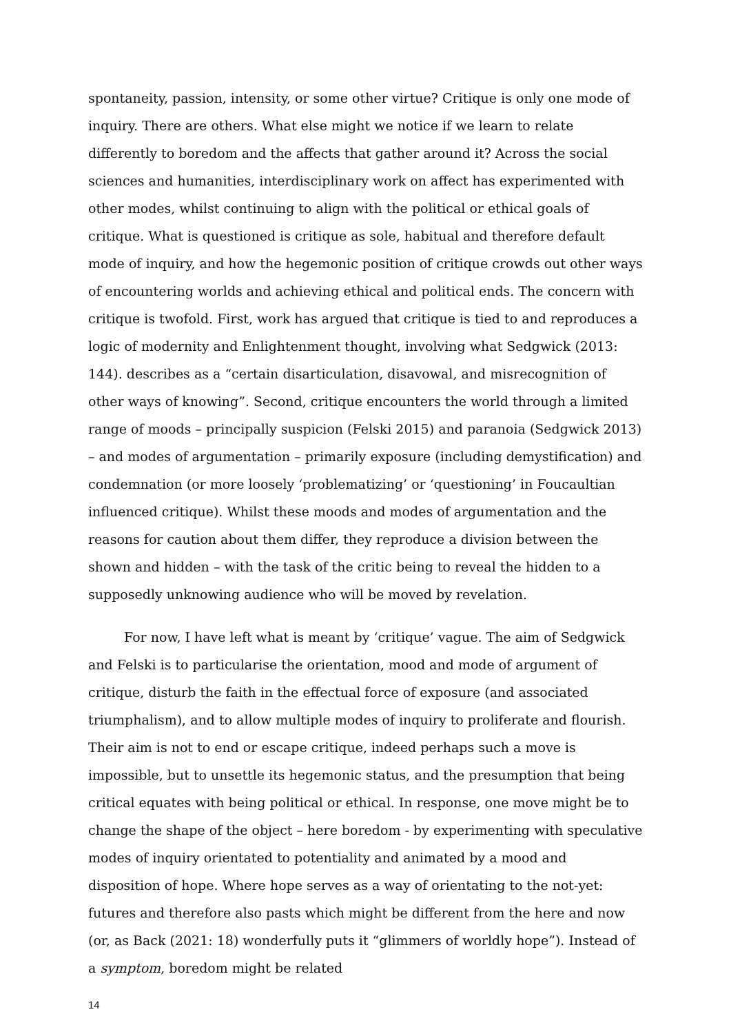spontaneity, passion, intensity, or some other virtue? Critique is only one mode of inquiry. There are others. What else might we notice if we learn to relate differently to boredom and the affects that gather around it? Across the social sciences and humanities, interdisciplinary work on affect has experimented with other modes, whilst continuing to align with the political or ethical goals of critique. What is questioned is critique as sole, habitual and therefore default mode of inquiry, and how the hegemonic position of critique crowds out other ways of encountering worlds and achieving ethical and political ends. The concern with critique is twofold. First, work has argued that critique is tied to and reproduces a logic of modernity and Enlightenment thought, involving what Sedgwick (2013: 144). describes as a “certain disarticulation, disavowal, and misrecognition of other ways of knowing”. Second, critique encounters the world through a limited range of moods – principally suspicion (Felski 2015) and paranoia (Sedgwick 2013) – and modes of argumentation – primarily exposure (including demystification) and condemnation (or more loosely ‘problematizing’ or ‘questioning’ in Foucaultian influenced critique). Whilst these moods and modes of argumentation and the reasons for caution about them differ, they reproduce a division between the shown and hidden – with the task of the critic being to reveal the hidden to a supposedly unknowing audience who will be moved by revelation.
For now, I have left what is meant by ‘critique’ vague. The aim of Sedgwick and Felski is to particularise the orientation, mood and mode of argument of critique, disturb the faith in the effectual force of exposure (and associated triumphalism), and to allow multiple modes of inquiry to proliferate and flourish. Their aim is not to end or escape critique, indeed perhaps such a move is impossible, but to unsettle its hegemonic status, and the presumption that being critical equates with being political or ethical. In response, one move might be to change the shape of the object – here boredom - by experimenting with speculative modes of inquiry orientated to potentiality and animated by a mood and disposition of hope. Where hope serves as a way of orientating to the not-yet: futures and therefore also pasts which might be different from the here and now (or, as Back (2021: 18) wonderfully puts it “glimmers of worldly hope”). Instead of a symptom, boredom might be related
14